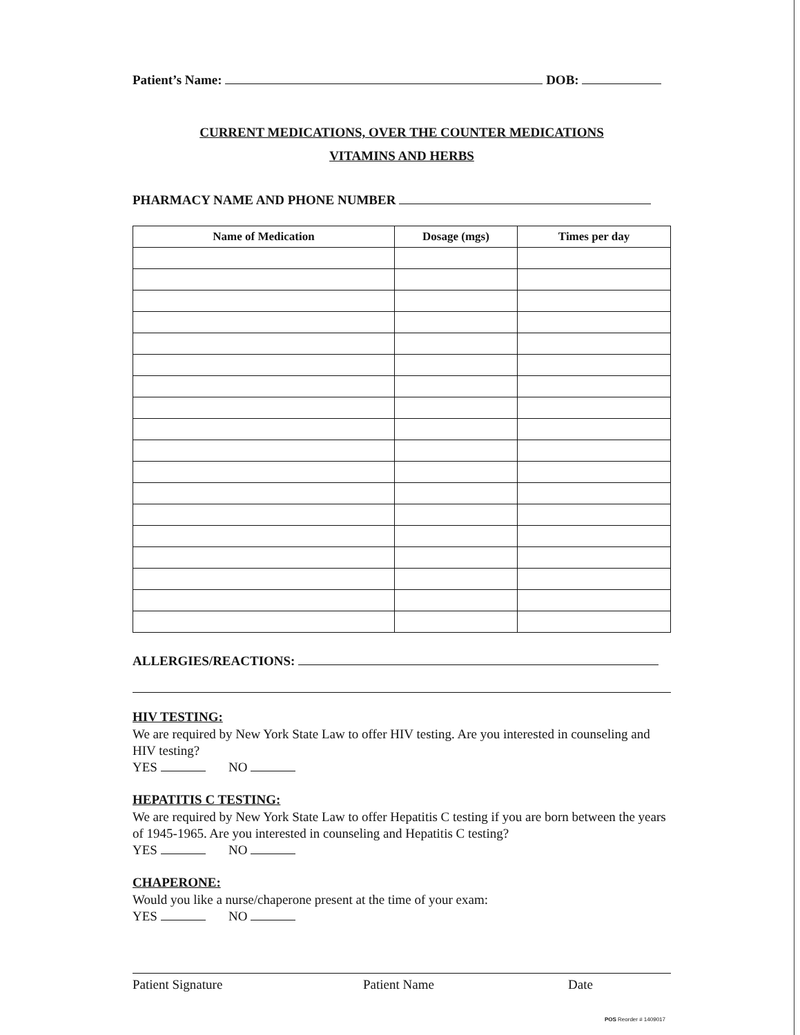Patient’s Name: DOB:
CURRENT MEDICATIONS, OVER THE COUNTER MEDICATIONS
VITAMINS AND HERBS
PHARMACY NAME AND PHONE NUMBER
| Name of Medication | Dosage (mgs) | Times per day |
| --- | --- | --- |
ALLERGIES/REACTIONS:
HIV TESTING:
We are required by New York State Law to offer HIV testing. Are you interested in counseling and HIV testing?
YES NO
HEPATITIS C TESTING:
We are required by New York State Law to offer Hepatitis C testing if you are born between the years of 1945-1965. Are you interested in counseling and Hepatitis C testing?
YES NO
CHAPERONE:
Would you like a nurse/chaperone present at the time of your exam:
YES NO
Patient Signature Patient Name Date
POS Reorder # 1409017